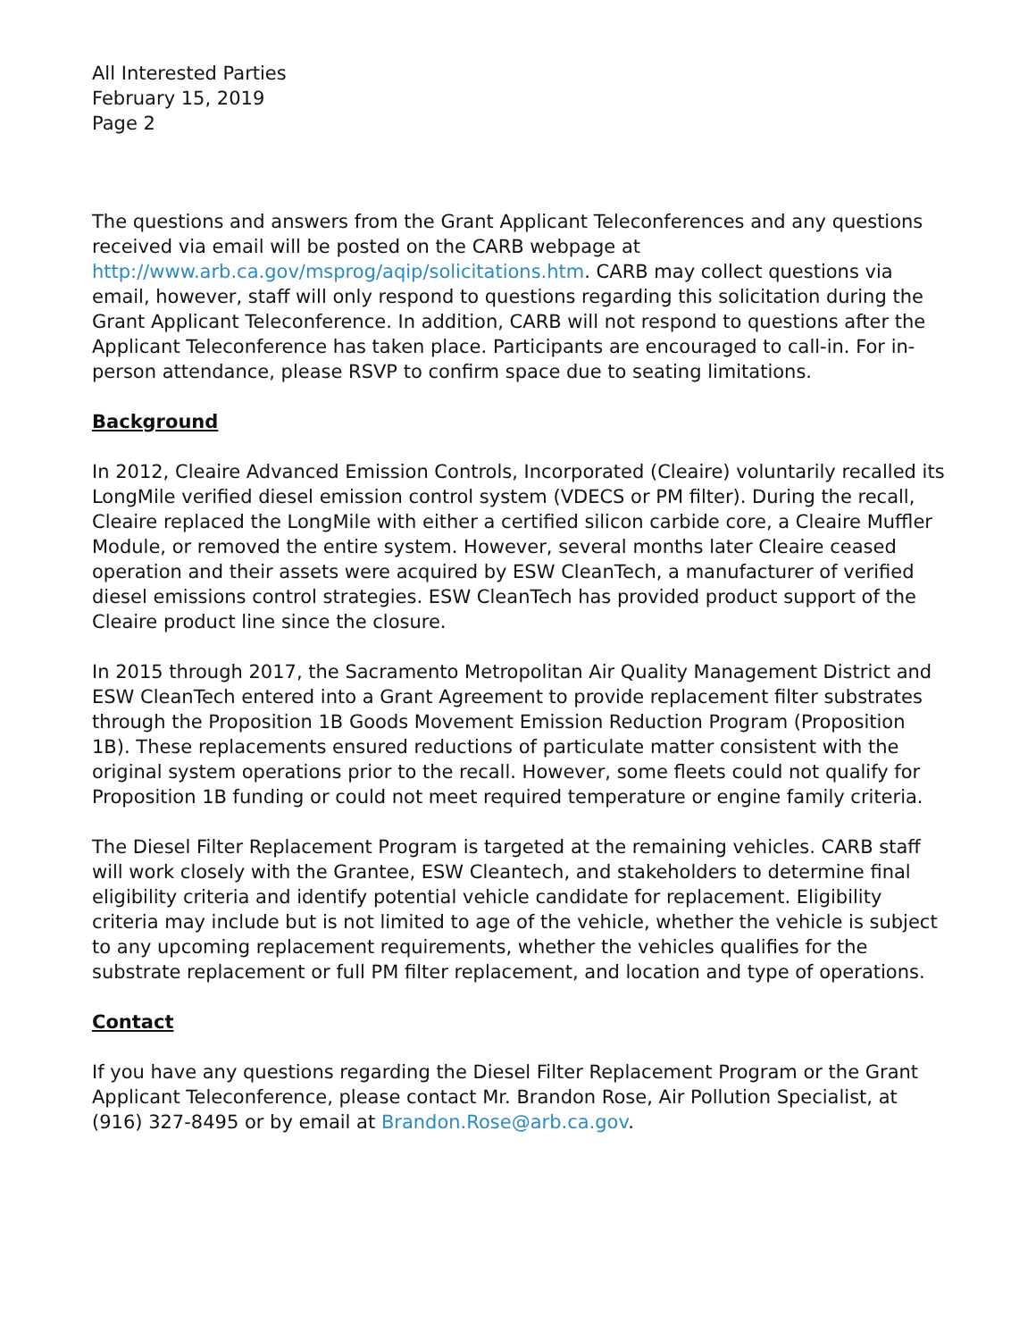All Interested Parties
February 15, 2019
Page 2
The questions and answers from the Grant Applicant Teleconferences and any questions received via email will be posted on the CARB webpage at http://www.arb.ca.gov/msprog/aqip/solicitations.htm. CARB may collect questions via email, however, staff will only respond to questions regarding this solicitation during the Grant Applicant Teleconference. In addition, CARB will not respond to questions after the Applicant Teleconference has taken place. Participants are encouraged to call-in. For in-person attendance, please RSVP to confirm space due to seating limitations.
Background
In 2012, Cleaire Advanced Emission Controls, Incorporated (Cleaire) voluntarily recalled its LongMile verified diesel emission control system (VDECS or PM filter). During the recall, Cleaire replaced the LongMile with either a certified silicon carbide core, a Cleaire Muffler Module, or removed the entire system. However, several months later Cleaire ceased operation and their assets were acquired by ESW CleanTech, a manufacturer of verified diesel emissions control strategies. ESW CleanTech has provided product support of the Cleaire product line since the closure.
In 2015 through 2017, the Sacramento Metropolitan Air Quality Management District and ESW CleanTech entered into a Grant Agreement to provide replacement filter substrates through the Proposition 1B Goods Movement Emission Reduction Program (Proposition 1B). These replacements ensured reductions of particulate matter consistent with the original system operations prior to the recall. However, some fleets could not qualify for Proposition 1B funding or could not meet required temperature or engine family criteria.
The Diesel Filter Replacement Program is targeted at the remaining vehicles. CARB staff will work closely with the Grantee, ESW Cleantech, and stakeholders to determine final eligibility criteria and identify potential vehicle candidate for replacement. Eligibility criteria may include but is not limited to age of the vehicle, whether the vehicle is subject to any upcoming replacement requirements, whether the vehicles qualifies for the substrate replacement or full PM filter replacement, and location and type of operations.
Contact
If you have any questions regarding the Diesel Filter Replacement Program or the Grant Applicant Teleconference, please contact Mr. Brandon Rose, Air Pollution Specialist, at (916) 327-8495 or by email at Brandon.Rose@arb.ca.gov.